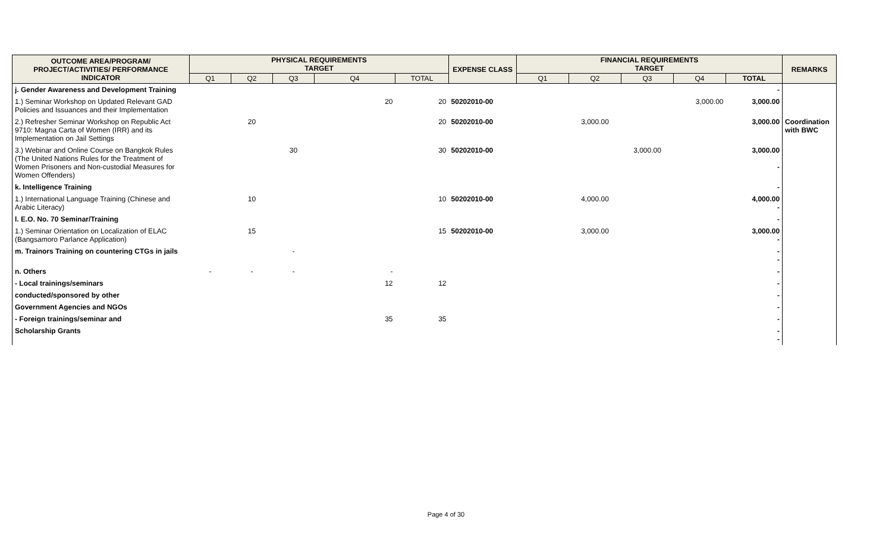| OUTCOME AREA/PROGRAM/ PROJECT/ACTIVITIES/ PERFORMANCE INDICATOR | PHYSICAL REQUIREMENTS TARGET | | | | | EXPENSE CLASS | FINANCIAL REQUIREMENTS TARGET | | | | | REMARKS |
| --- | --- | --- | --- | --- | --- | --- | --- | --- | --- | --- | --- | --- |
| | Q1 | Q2 | Q3 | Q4 | TOTAL | | Q1 | Q2 | Q3 | Q4 | TOTAL | |
| j. Gender Awareness and Development Training | | | | | | | | | | | - | |
| 1.) Seminar Workshop on Updated Relevant GAD Policies and Issuances and their Implementation | | | | 20 | 20 | 50202010-00 | | | | 3,000.00 | 3,000.00 | |
| 2.) Refresher Seminar Workshop on Republic Act 9710: Magna Carta of Women (IRR) and its Implementation on Jail Settings | | 20 | | | 20 | 50202010-00 | | 3,000.00 | | | 3,000.00 | Coordination with BWC |
| 3.) Webinar and Online Course on Bangkok Rules (The United Nations Rules for the Treatment of Women Prisoners and Non-custodial Measures for Women Offenders) | | | 30 | | 30 | 50202010-00 | | | 3,000.00 | | 3,000.00 - | |
| k. Intelligence Training | | | | | | | | | | | - | |
| 1.) International Language Training (Chinese and Arabic Literacy) | | 10 | | | 10 | 50202010-00 | | 4,000.00 | | | 4,000.00 - | |
| l. E.O. No. 70 Seminar/Training | | | | | | | | | | | - | |
| 1.) Seminar Orientation on Localization of ELAC (Bangsamoro Parlance Application) | | 15 | | | 15 | 50202010-00 | | 3,000.00 | | | 3,000.00 - | |
| m. Trainors Training on countering CTGs in jails | | | - | | | | | | | | - - | |
| n. Others | - | - | - | - | | | | | | | - | |
| - Local trainings/seminars | | | | 12 | 12 | | | | | | - | |
| conducted/sponsored by other | | | | | | | | | | | - | |
| Government Agencies and NGOs | | | | | | | | | | | - | |
| - Foreign trainings/seminar and | | | | 35 | 35 | | | | | | - | |
| Scholarship Grants | | | | | | | | | | | - - | |
Page 4 of 30